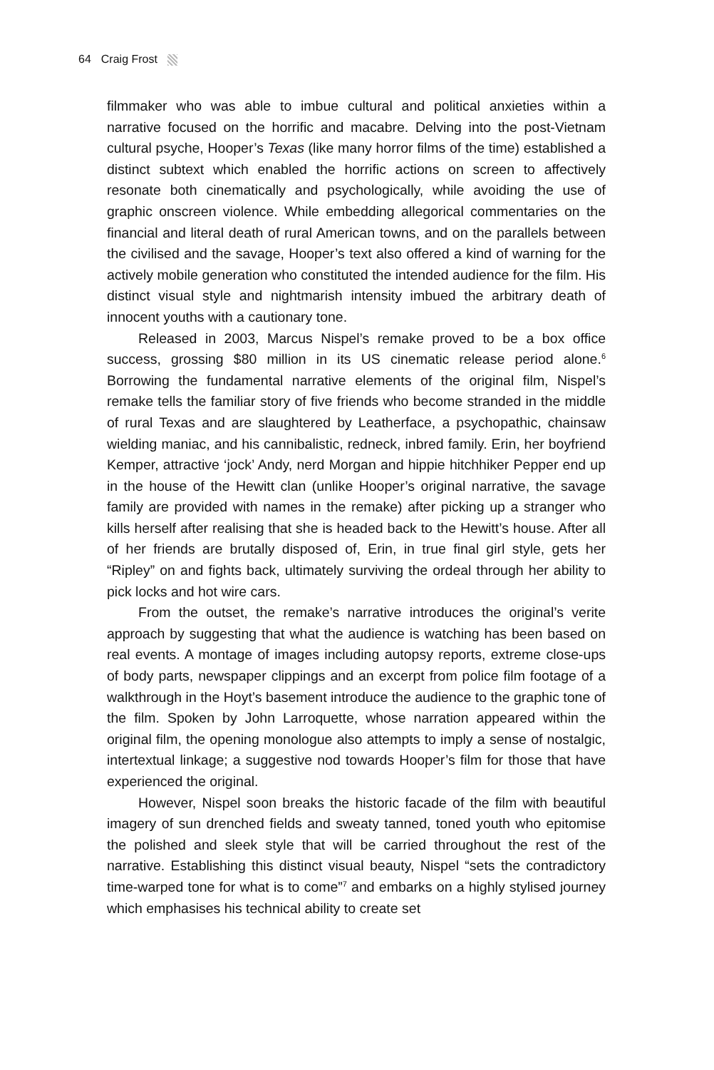64 Craig Frost
filmmaker who was able to imbue cultural and political anxieties within a narrative focused on the horrific and macabre. Delving into the post-Vietnam cultural psyche, Hooper’s Texas (like many horror films of the time) established a distinct subtext which enabled the horrific actions on screen to affectively resonate both cinematically and psychologically, while avoiding the use of graphic onscreen violence. While embedding allegorical commentaries on the financial and literal death of rural American towns, and on the parallels between the civilised and the savage, Hooper’s text also offered a kind of warning for the actively mobile generation who constituted the intended audience for the film. His distinct visual style and nightmarish intensity imbued the arbitrary death of innocent youths with a cautionary tone.
Released in 2003, Marcus Nispel’s remake proved to be a box office success, grossing $80 million in its US cinematic release period alone.<sup>6</sup> Borrowing the fundamental narrative elements of the original film, Nispel’s remake tells the familiar story of five friends who become stranded in the middle of rural Texas and are slaughtered by Leatherface, a psychopathic, chainsaw wielding maniac, and his cannibalistic, redneck, inbred family. Erin, her boyfriend Kemper, attractive ‘jock’ Andy, nerd Morgan and hippie hitchhiker Pepper end up in the house of the Hewitt clan (unlike Hooper’s original narrative, the savage family are provided with names in the remake) after picking up a stranger who kills herself after realising that she is headed back to the Hewitt’s house. After all of her friends are brutally disposed of, Erin, in true final girl style, gets her “Ripley” on and fights back, ultimately surviving the ordeal through her ability to pick locks and hot wire cars.
From the outset, the remake’s narrative introduces the original’s verite approach by suggesting that what the audience is watching has been based on real events. A montage of images including autopsy reports, extreme close-ups of body parts, newspaper clippings and an excerpt from police film footage of a walkthrough in the Hoyt’s basement introduce the audience to the graphic tone of the film. Spoken by John Larroquette, whose narration appeared within the original film, the opening monologue also attempts to imply a sense of nostalgic, intertextual linkage; a suggestive nod towards Hooper’s film for those that have experienced the original.
However, Nispel soon breaks the historic facade of the film with beautiful imagery of sun drenched fields and sweaty tanned, toned youth who epitomise the polished and sleek style that will be carried throughout the rest of the narrative. Establishing this distinct visual beauty, Nispel “sets the contradictory time-warped tone for what is to come”<sup>7</sup> and embarks on a highly stylised journey which emphasises his technical ability to create set